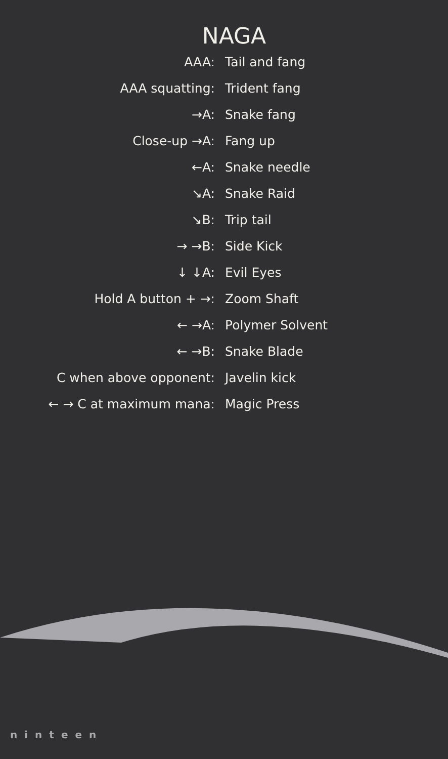NAGA
AAA: Tail and fang
AAA squatting: Trident fang
→A: Snake fang
Close-up →A: Fang up
←A: Snake needle
↘A: Snake Raid
↘B: Trip tail
→ →B: Side Kick
↓ ↓A: Evil Eyes
Hold A button + →: Zoom Shaft
← →A: Polymer Solvent
← →B: Snake Blade
C when above opponent: Javelin kick
← → C at maximum mana: Magic Press
ninteen